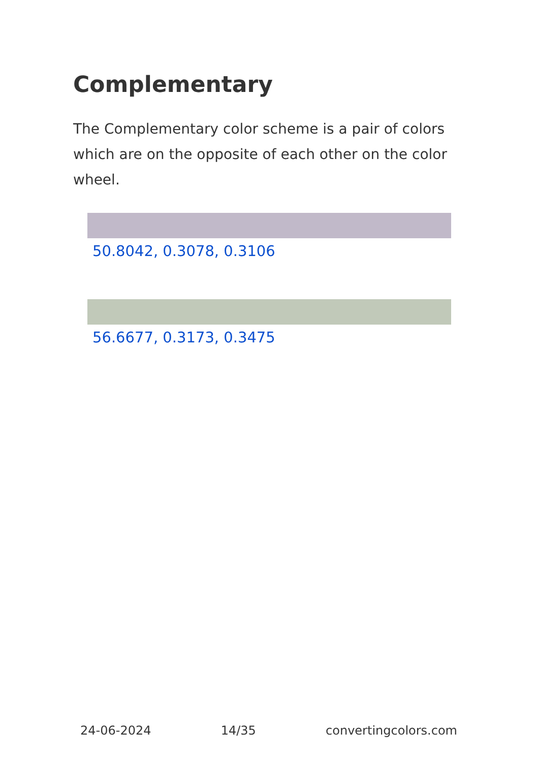Complementary
The Complementary color scheme is a pair of colors which are on the opposite of each other on the color wheel.
50.8042, 0.3078, 0.3106
56.6677, 0.3173, 0.3475
24-06-2024 14/35 convertingcolors.com